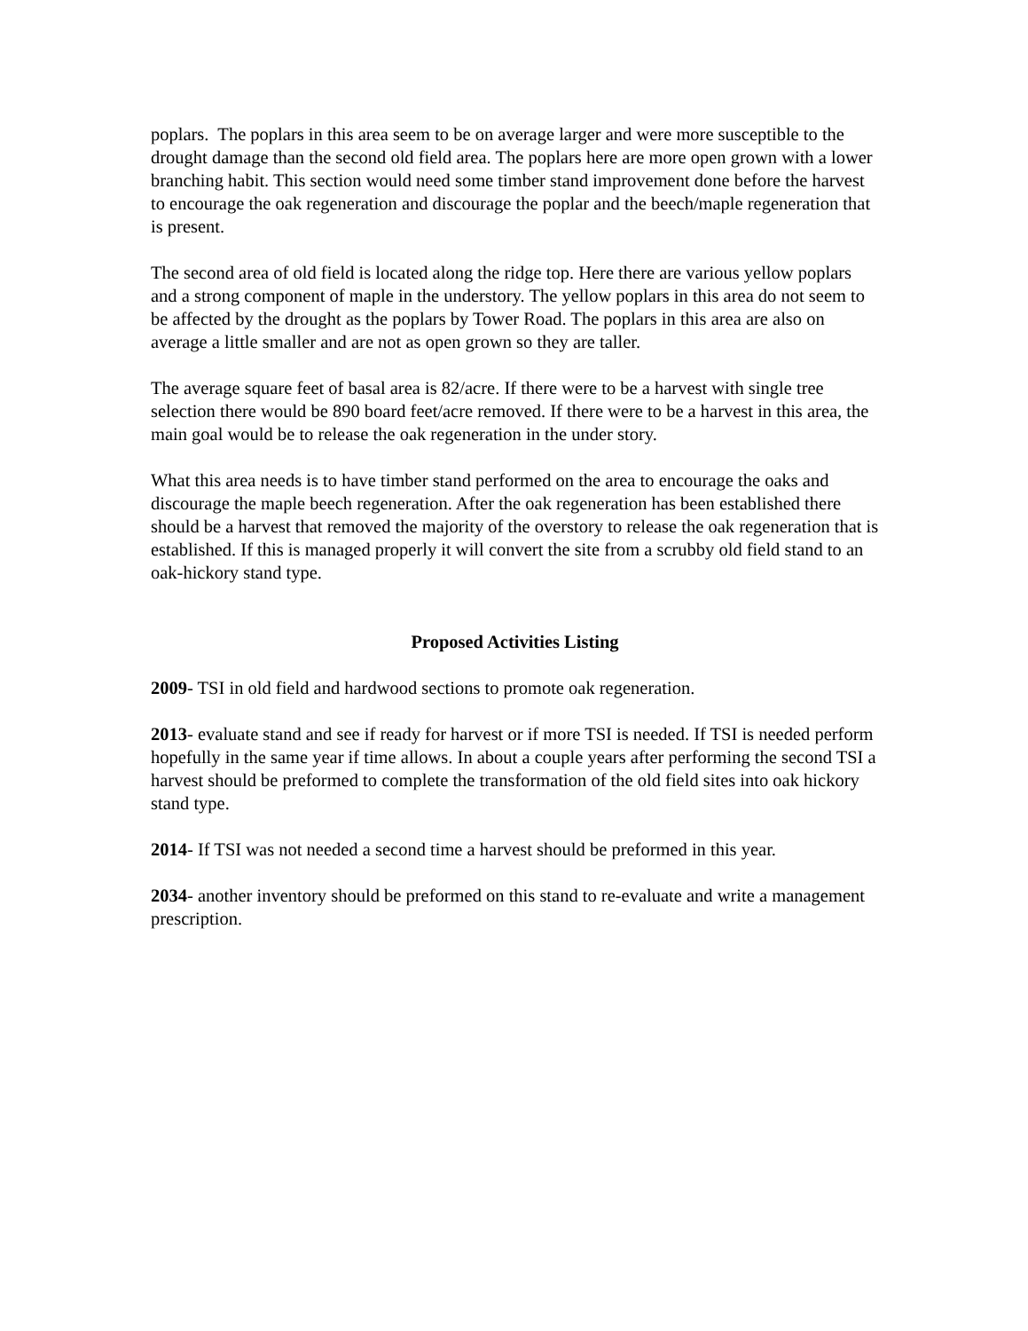poplars. The poplars in this area seem to be on average larger and were more susceptible to the drought damage than the second old field area. The poplars here are more open grown with a lower branching habit. This section would need some timber stand improvement done before the harvest to encourage the oak regeneration and discourage the poplar and the beech/maple regeneration that is present.
The second area of old field is located along the ridge top. Here there are various yellow poplars and a strong component of maple in the understory. The yellow poplars in this area do not seem to be affected by the drought as the poplars by Tower Road. The poplars in this area are also on average a little smaller and are not as open grown so they are taller.
The average square feet of basal area is 82/acre. If there were to be a harvest with single tree selection there would be 890 board feet/acre removed. If there were to be a harvest in this area, the main goal would be to release the oak regeneration in the under story.
What this area needs is to have timber stand performed on the area to encourage the oaks and discourage the maple beech regeneration. After the oak regeneration has been established there should be a harvest that removed the majority of the overstory to release the oak regeneration that is established. If this is managed properly it will convert the site from a scrubby old field stand to an oak-hickory stand type.
Proposed Activities Listing
2009- TSI in old field and hardwood sections to promote oak regeneration.
2013- evaluate stand and see if ready for harvest or if more TSI is needed. If TSI is needed perform hopefully in the same year if time allows. In about a couple years after performing the second TSI a harvest should be preformed to complete the transformation of the old field sites into oak hickory stand type.
2014- If TSI was not needed a second time a harvest should be preformed in this year.
2034- another inventory should be preformed on this stand to re-evaluate and write a management prescription.